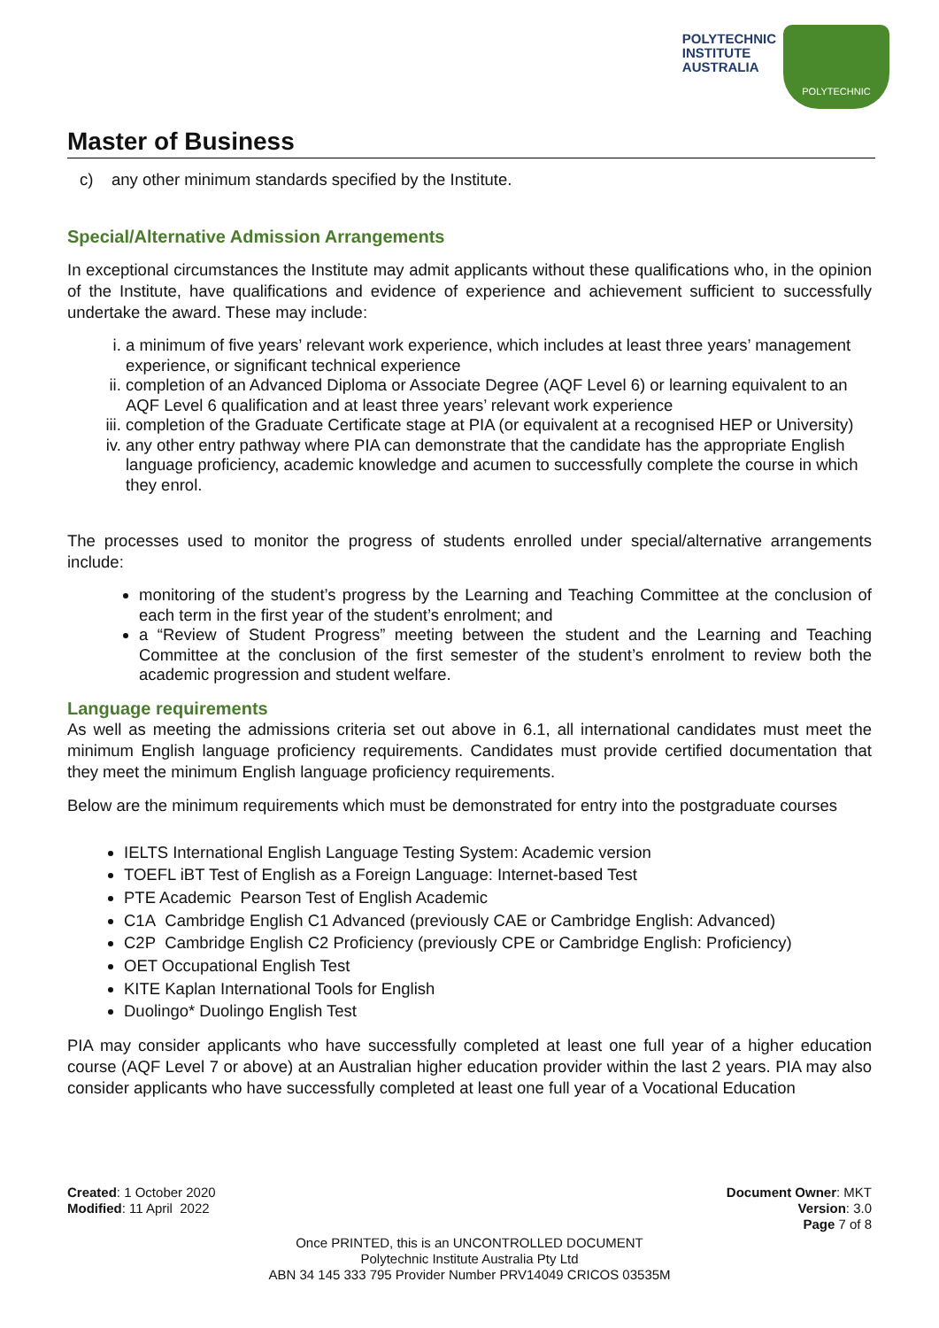POLYTECHNIC
INSTITUTE
AUSTRALIA
POLYTECHNIC
Master of Business
c) any other minimum standards specified by the Institute.
Special/Alternative Admission Arrangements
In exceptional circumstances the Institute may admit applicants without these qualifications who, in the opinion of the Institute, have qualifications and evidence of experience and achievement sufficient to successfully undertake the award. These may include:
i. a minimum of five years’ relevant work experience, which includes at least three years’ management experience, or significant technical experience
ii. completion of an Advanced Diploma or Associate Degree (AQF Level 6) or learning equivalent to an AQF Level 6 qualification and at least three years’ relevant work experience
iii. completion of the Graduate Certificate stage at PIA (or equivalent at a recognised HEP or University)
iv. any other entry pathway where PIA can demonstrate that the candidate has the appropriate English language proficiency, academic knowledge and acumen to successfully complete the course in which they enrol.
The processes used to monitor the progress of students enrolled under special/alternative arrangements include:
monitoring of the student’s progress by the Learning and Teaching Committee at the conclusion of each term in the first year of the student’s enrolment; and
a “Review of Student Progress” meeting between the student and the Learning and Teaching Committee at the conclusion of the first semester of the student’s enrolment to review both the academic progression and student welfare.
Language requirements
As well as meeting the admissions criteria set out above in 6.1, all international candidates must meet the minimum English language proficiency requirements. Candidates must provide certified documentation that they meet the minimum English language proficiency requirements.
Below are the minimum requirements which must be demonstrated for entry into the postgraduate courses
IELTS International English Language Testing System: Academic version
TOEFL iBT Test of English as a Foreign Language: Internet-based Test
PTE Academic Pearson Test of English Academic
C1A Cambridge English C1 Advanced (previously CAE or Cambridge English: Advanced)
C2P Cambridge English C2 Proficiency (previously CPE or Cambridge English: Proficiency)
OET Occupational English Test
KITE Kaplan International Tools for English
Duolingo* Duolingo English Test
PIA may consider applicants who have successfully completed at least one full year of a higher education course (AQF Level 7 or above) at an Australian higher education provider within the last 2 years. PIA may also consider applicants who have successfully completed at least one full year of a Vocational Education
Created: 1 October 2020
Modified: 11 April 2022
Document Owner: MKT
Version: 3.0
Page 7 of 8
Once PRINTED, this is an UNCONTROLLED DOCUMENT
Polytechnic Institute Australia Pty Ltd
ABN 34 145 333 795 Provider Number PRV14049 CRICOS 03535M